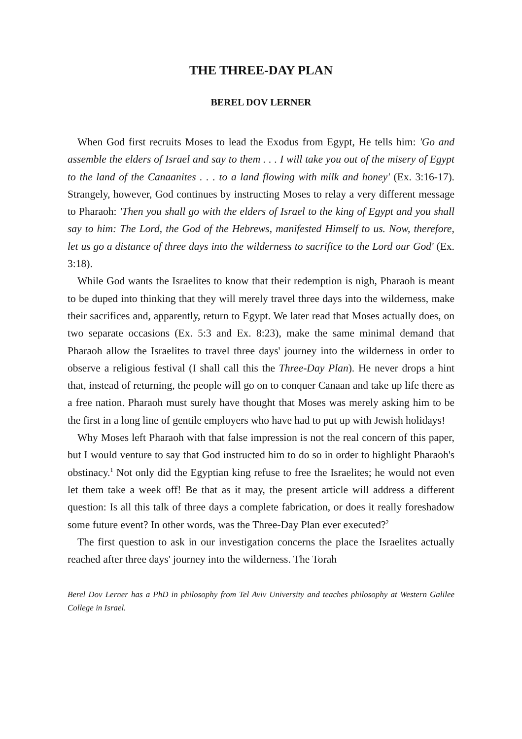THE THREE-DAY PLAN
BEREL DOV LERNER
When God first recruits Moses to lead the Exodus from Egypt, He tells him: 'Go and assemble the elders of Israel and say to them . . . I will take you out of the misery of Egypt to the land of the Canaanites . . . to a land flowing with milk and honey' (Ex. 3:16-17). Strangely, however, God continues by instructing Moses to relay a very different message to Pharaoh: 'Then you shall go with the elders of Israel to the king of Egypt and you shall say to him: The Lord, the God of the Hebrews, manifested Himself to us. Now, therefore, let us go a distance of three days into the wilderness to sacrifice to the Lord our God' (Ex. 3:18).
While God wants the Israelites to know that their redemption is nigh, Pharaoh is meant to be duped into thinking that they will merely travel three days into the wilderness, make their sacrifices and, apparently, return to Egypt. We later read that Moses actually does, on two separate occasions (Ex. 5:3 and Ex. 8:23), make the same minimal demand that Pharaoh allow the Israelites to travel three days' journey into the wilderness in order to observe a religious festival (I shall call this the Three-Day Plan). He never drops a hint that, instead of returning, the people will go on to conquer Canaan and take up life there as a free nation. Pharaoh must surely have thought that Moses was merely asking him to be the first in a long line of gentile employers who have had to put up with Jewish holidays!
Why Moses left Pharaoh with that false impression is not the real concern of this paper, but I would venture to say that God instructed him to do so in order to highlight Pharaoh's obstinacy.<sup>1</sup> Not only did the Egyptian king refuse to free the Israelites; he would not even let them take a week off! Be that as it may, the present article will address a different question: Is all this talk of three days a complete fabrication, or does it really foreshadow some future event? In other words, was the Three-Day Plan ever executed?<sup>2</sup>
The first question to ask in our investigation concerns the place the Israelites actually reached after three days' journey into the wilderness. The Torah
Berel Dov Lerner has a PhD in philosophy from Tel Aviv University and teaches philosophy at Western Galilee College in Israel.